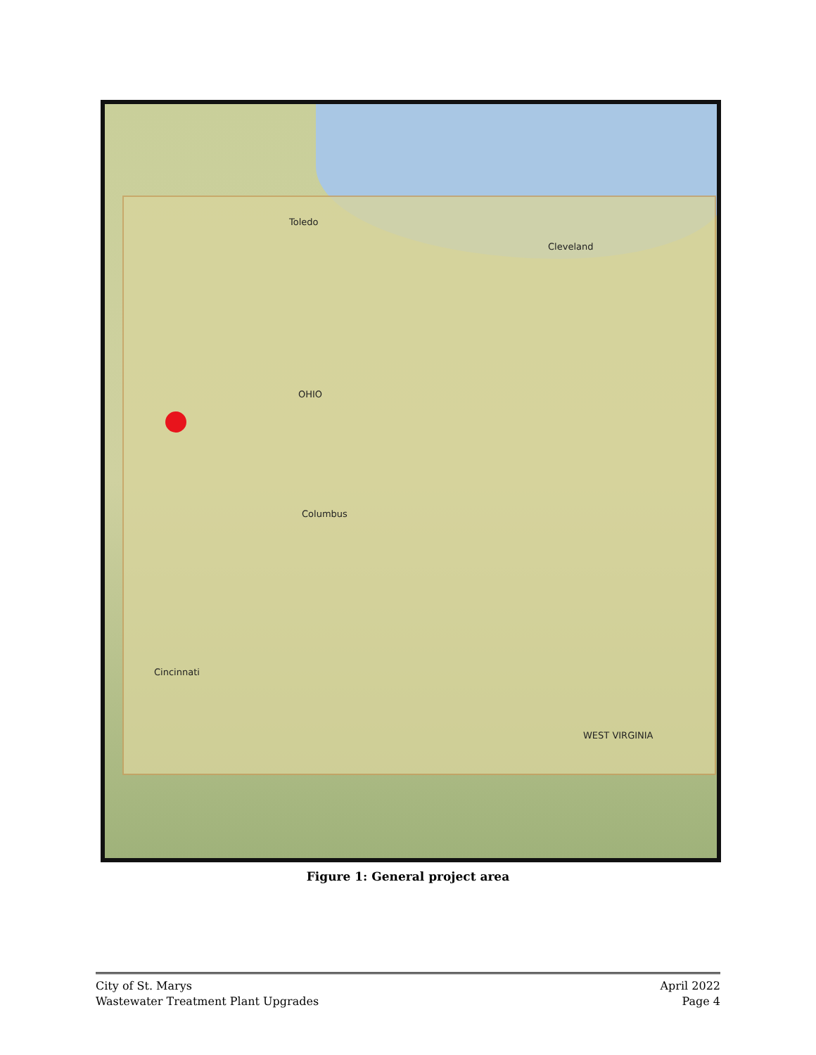OHIO
Columbus
Cleveland
Toledo
Cincinnati
WEST VIRGINIA
Figure 1: General project area
City of St. Marys
Wastewater Treatment Plant Upgrades
April 2022
Page 4